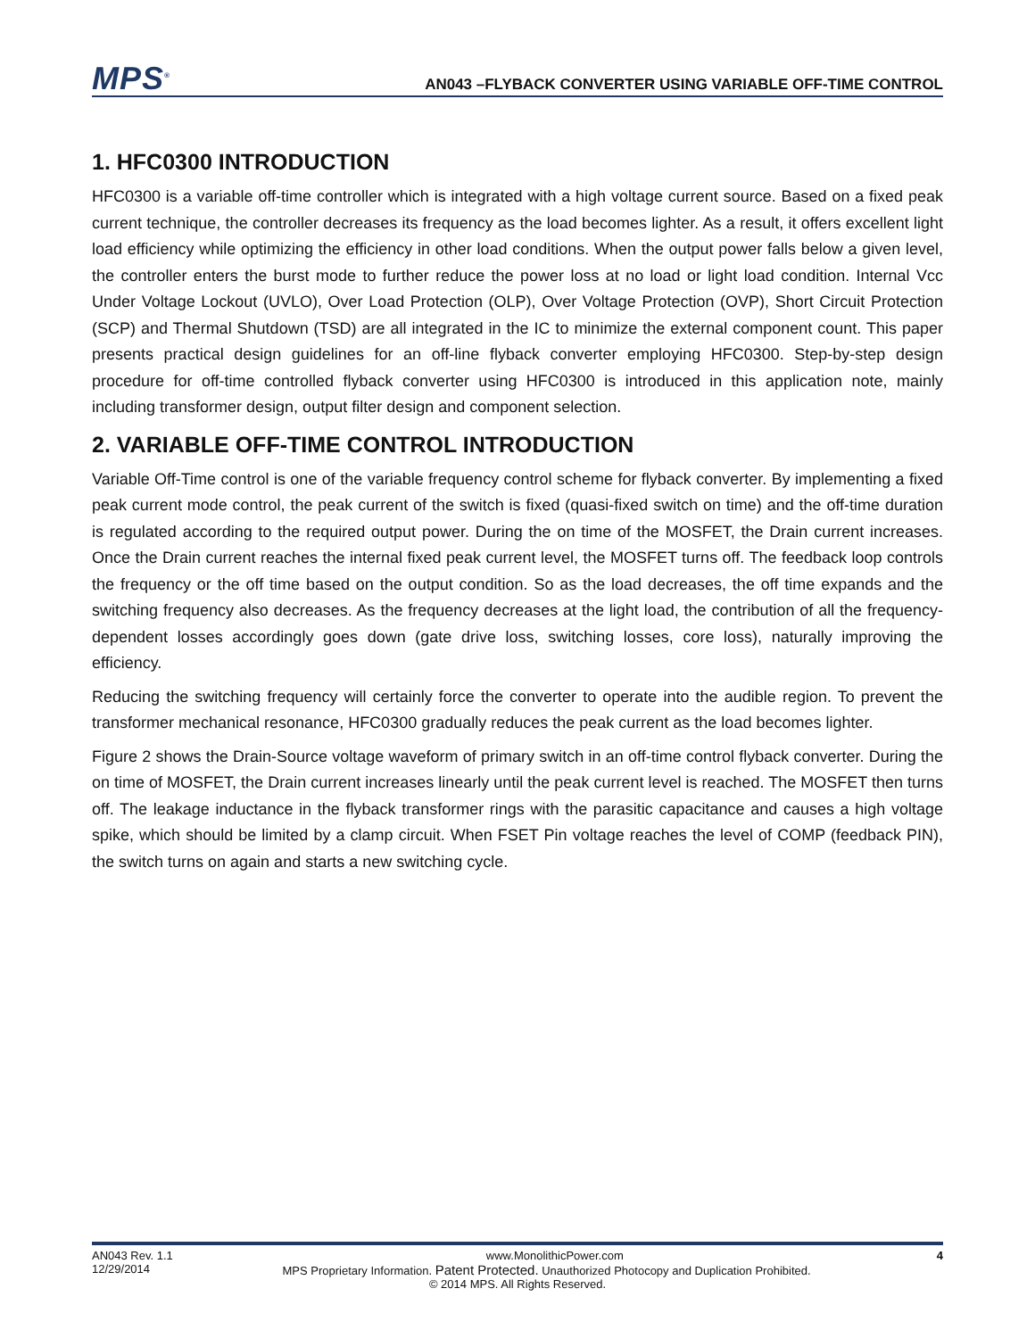MPS<sup>®</sup>
AN043 –FLYBACK CONVERTER USING VARIABLE OFF-TIME CONTROL
1. HFC0300 INTRODUCTION
HFC0300 is a variable off-time controller which is integrated with a high voltage current source. Based on a fixed peak current technique, the controller decreases its frequency as the load becomes lighter. As a result, it offers excellent light load efficiency while optimizing the efficiency in other load conditions. When the output power falls below a given level, the controller enters the burst mode to further reduce the power loss at no load or light load condition. Internal Vcc Under Voltage Lockout (UVLO), Over Load Protection (OLP), Over Voltage Protection (OVP), Short Circuit Protection (SCP) and Thermal Shutdown (TSD) are all integrated in the IC to minimize the external component count. This paper presents practical design guidelines for an off-line flyback converter employing HFC0300. Step-by-step design procedure for off-time controlled flyback converter using HFC0300 is introduced in this application note, mainly including transformer design, output filter design and component selection.
2. VARIABLE OFF-TIME CONTROL INTRODUCTION
Variable Off-Time control is one of the variable frequency control scheme for flyback converter. By implementing a fixed peak current mode control, the peak current of the switch is fixed (quasi-fixed switch on time) and the off-time duration is regulated according to the required output power. During the on time of the MOSFET, the Drain current increases. Once the Drain current reaches the internal fixed peak current level, the MOSFET turns off. The feedback loop controls the frequency or the off time based on the output condition. So as the load decreases, the off time expands and the switching frequency also decreases. As the frequency decreases at the light load, the contribution of all the frequency-dependent losses accordingly goes down (gate drive loss, switching losses, core loss), naturally improving the efficiency.
Reducing the switching frequency will certainly force the converter to operate into the audible region. To prevent the transformer mechanical resonance, HFC0300 gradually reduces the peak current as the load becomes lighter.
Figure 2 shows the Drain-Source voltage waveform of primary switch in an off-time control flyback converter. During the on time of MOSFET, the Drain current increases linearly until the peak current level is reached. The MOSFET then turns off. The leakage inductance in the flyback transformer rings with the parasitic capacitance and causes a high voltage spike, which should be limited by a clamp circuit. When FSET Pin voltage reaches the level of COMP (feedback PIN), the switch turns on again and starts a new switching cycle.
AN043 Rev. 1.1 www.MonolithicPower.com 4
12/29/2014 MPS Proprietary Information. Patent Protected. Unauthorized Photocopy and Duplication Prohibited.
© 2014 MPS. All Rights Reserved.